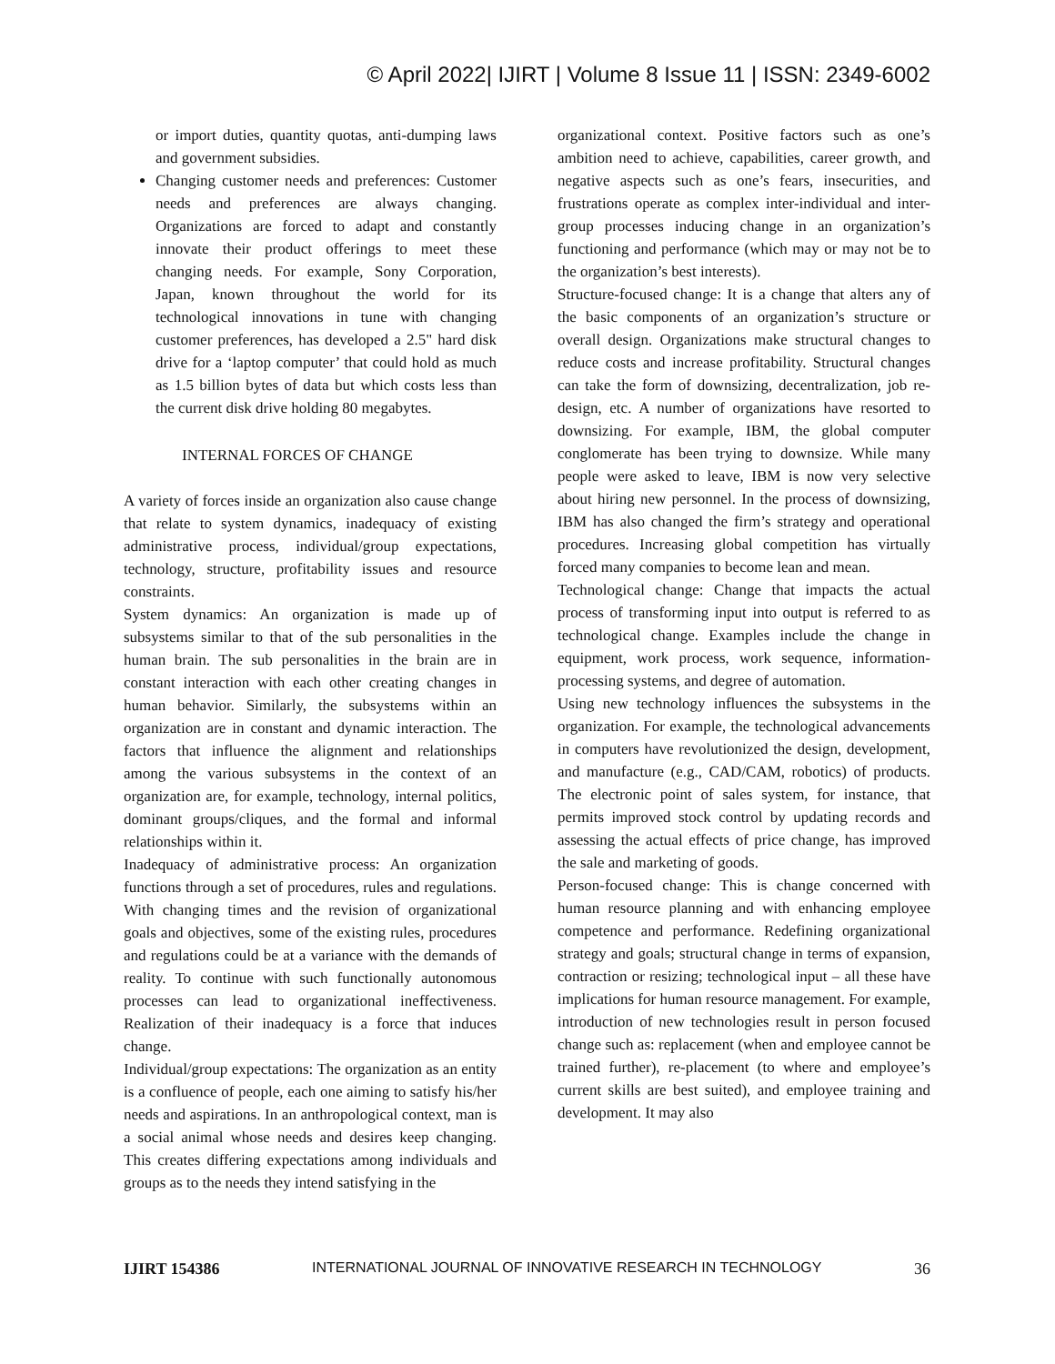© April 2022| IJIRT | Volume 8 Issue 11 | ISSN: 2349-6002
or import duties, quantity quotas, anti-dumping laws and government subsidies.
Changing customer needs and preferences: Customer needs and preferences are always changing. Organizations are forced to adapt and constantly innovate their product offerings to meet these changing needs. For example, Sony Corporation, Japan, known throughout the world for its technological innovations in tune with changing customer preferences, has developed a 2.5" hard disk drive for a ‘laptop computer’ that could hold as much as 1.5 billion bytes of data but which costs less than the current disk drive holding 80 megabytes.
INTERNAL FORCES OF CHANGE
A variety of forces inside an organization also cause change that relate to system dynamics, inadequacy of existing administrative process, individual/group expectations, technology, structure, profitability issues and resource constraints.
System dynamics: An organization is made up of subsystems similar to that of the sub personalities in the human brain. The sub personalities in the brain are in constant interaction with each other creating changes in human behavior. Similarly, the subsystems within an organization are in constant and dynamic interaction. The factors that influence the alignment and relationships among the various subsystems in the context of an organization are, for example, technology, internal politics, dominant groups/cliques, and the formal and informal relationships within it.
Inadequacy of administrative process: An organization functions through a set of procedures, rules and regulations. With changing times and the revision of organizational goals and objectives, some of the existing rules, procedures and regulations could be at a variance with the demands of reality. To continue with such functionally autonomous processes can lead to organizational ineffectiveness. Realization of their inadequacy is a force that induces change.
Individual/group expectations: The organization as an entity is a confluence of people, each one aiming to satisfy his/her needs and aspirations. In an anthropological context, man is a social animal whose needs and desires keep changing. This creates differing expectations among individuals and groups as to the needs they intend satisfying in the
organizational context. Positive factors such as one’s ambition need to achieve, capabilities, career growth, and negative aspects such as one’s fears, insecurities, and frustrations operate as complex inter-individual and inter-group processes inducing change in an organization’s functioning and performance (which may or may not be to the organization’s best interests).
Structure-focused change: It is a change that alters any of the basic components of an organization’s structure or overall design. Organizations make structural changes to reduce costs and increase profitability. Structural changes can take the form of downsizing, decentralization, job re-design, etc. A number of organizations have resorted to downsizing. For example, IBM, the global computer conglomerate has been trying to downsize. While many people were asked to leave, IBM is now very selective about hiring new personnel. In the process of downsizing, IBM has also changed the firm’s strategy and operational procedures. Increasing global competition has virtually forced many companies to become lean and mean.
Technological change: Change that impacts the actual process of transforming input into output is referred to as technological change. Examples include the change in equipment, work process, work sequence, information-processing systems, and degree of automation.
Using new technology influences the subsystems in the organization. For example, the technological advancements in computers have revolutionized the design, development, and manufacture (e.g., CAD/CAM, robotics) of products. The electronic point of sales system, for instance, that permits improved stock control by updating records and assessing the actual effects of price change, has improved the sale and marketing of goods.
Person-focused change: This is change concerned with human resource planning and with enhancing employee competence and performance. Redefining organizational strategy and goals; structural change in terms of expansion, contraction or resizing; technological input – all these have implications for human resource management. For example, introduction of new technologies result in person focused change such as: replacement (when and employee cannot be trained further), re-placement (to where and employee’s current skills are best suited), and employee training and development. It may also
IJIRT 154386 INTERNATIONAL JOURNAL OF INNOVATIVE RESEARCH IN TECHNOLOGY 36